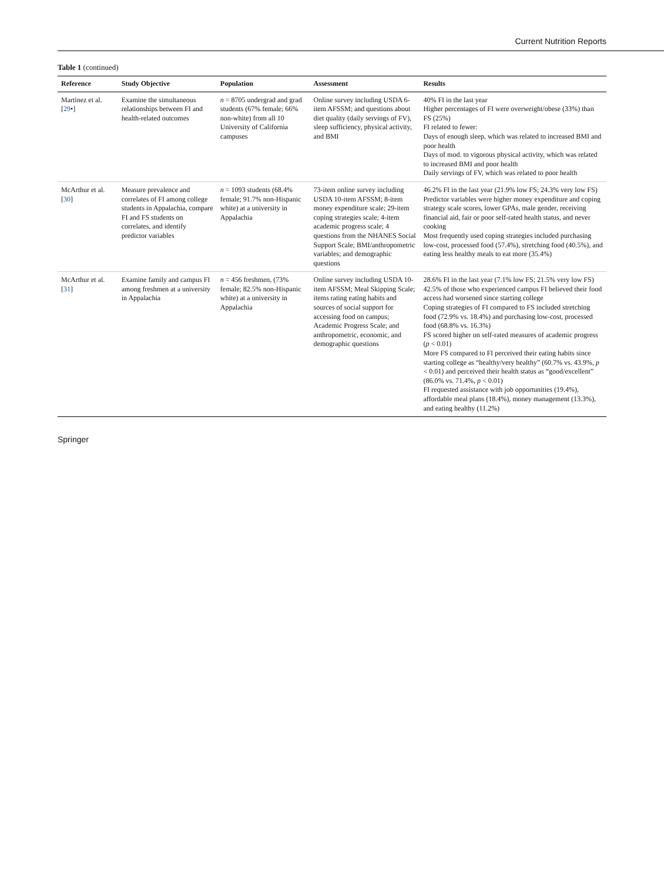Current Nutrition Reports
Table 1 (continued)
| Reference | Study Objective | Population | Assessment | Results |
| --- | --- | --- | --- | --- |
| Martinez et al. [ 29 •] | Examine the simultaneous relationships between FI and health-related outcomes | n = 8705 undergrad and grad students (67% female; 66% non-white) from all 10 University of California campuses | Online survey including USDA 6-item AFSSM; and questions about diet quality (daily servings of FV), sleep sufficiency, physical activity, and BMI | 40% FI in the last year Higher percentages of FI were overweight/obese (33%) than FS (25%) FI related to fewer: Days of enough sleep, which was related to increased BMI and poor health Days of mod. to vigorous physical activity, which was related to increased BMI and poor health Daily servings of FV, which was related to poor health |
| McArthur et al. [ 30 ] | Measure prevalence and correlates of FI among college students in Appalachia, compare FI and FS students on correlates, and identify predictor variables | n = 1093 students (68.4% female; 91.7% non-Hispanic white) at a university in Appalachia | 73-item online survey including USDA 10-item AFSSM; 8-item money expenditure scale; 29-item coping strategies scale; 4-item academic progress scale; 4 questions from the NHANES Social Support Scale; BMI/anthropometric variables; and demographic questions | 46.2% FI in the last year (21.9% low FS; 24.3% very low FS) Predictor variables were higher money expenditure and coping strategy scale scores, lower GPAs, male gender, receiving financial aid, fair or poor self-rated health status, and never cooking Most frequently used coping strategies included purchasing low-cost, processed food (57.4%), stretching food (40.5%), and eating less healthy meals to eat more (35.4%) |
| McArthur et al. [ 31 ] | Examine family and campus FI among freshmen at a university in Appalachia | n = 456 freshmen, (73% female; 82.5% non-Hispanic white) at a university in Appalachia | Online survey including USDA 10-item AFSSM; Meal Skipping Scale; items rating eating habits and sources of social support for accessing food on campus; Academic Progress Scale; and anthropometric, economic, and demographic questions | 28.6% FI in the last year (7.1% low FS; 21.5% very low FS) 42.5% of those who experienced campus FI believed their food access had worsened since starting college Coping strategies of FI compared to FS included stretching food (72.9% vs. 18.4%) and purchasing low-cost, processed food (68.8% vs. 16.3%) FS scored higher on self-rated measures of academic progress ( p < 0.01) More FS compared to FI perceived their eating habits since starting college as “healthy/very healthy” (60.7% vs. 43.9%, p < 0.01) and perceived their health status as “good/excellent” (86.0% vs. 71.4%, p < 0.01) FI requested assistance with job opportunities (19.4%), affordable meal plans (18.4%), money management (13.3%), and eating healthy (11.2%) |
Springer